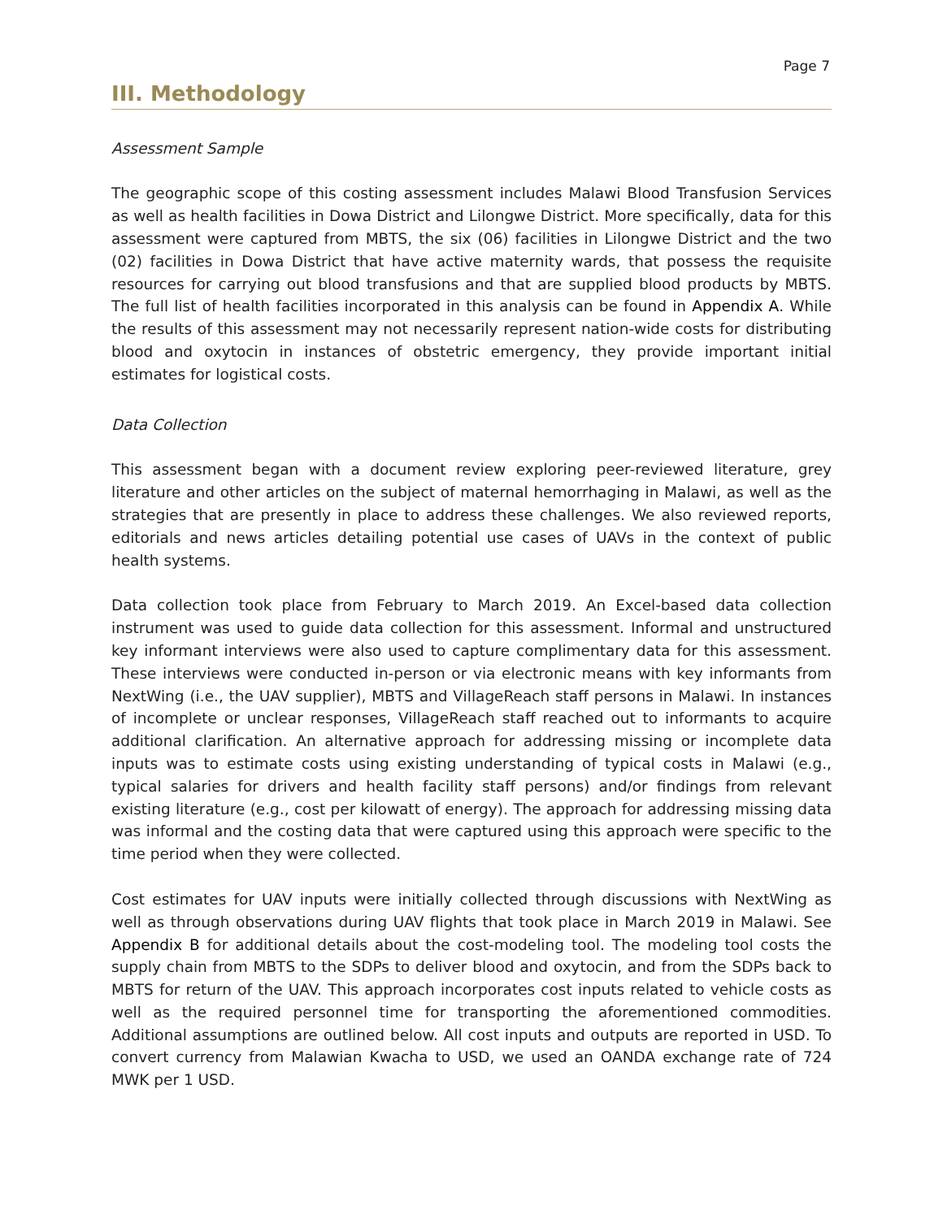Page 7
III. Methodology
Assessment Sample
The geographic scope of this costing assessment includes Malawi Blood Transfusion Services as well as health facilities in Dowa District and Lilongwe District. More specifically, data for this assessment were captured from MBTS, the six (06) facilities in Lilongwe District and the two (02) facilities in Dowa District that have active maternity wards, that possess the requisite resources for carrying out blood transfusions and that are supplied blood products by MBTS. The full list of health facilities incorporated in this analysis can be found in Appendix A. While the results of this assessment may not necessarily represent nation-wide costs for distributing blood and oxytocin in instances of obstetric emergency, they provide important initial estimates for logistical costs.
Data Collection
This assessment began with a document review exploring peer-reviewed literature, grey literature and other articles on the subject of maternal hemorrhaging in Malawi, as well as the strategies that are presently in place to address these challenges. We also reviewed reports, editorials and news articles detailing potential use cases of UAVs in the context of public health systems.
Data collection took place from February to March 2019. An Excel-based data collection instrument was used to guide data collection for this assessment. Informal and unstructured key informant interviews were also used to capture complimentary data for this assessment. These interviews were conducted in-person or via electronic means with key informants from NextWing (i.e., the UAV supplier), MBTS and VillageReach staff persons in Malawi. In instances of incomplete or unclear responses, VillageReach staff reached out to informants to acquire additional clarification. An alternative approach for addressing missing or incomplete data inputs was to estimate costs using existing understanding of typical costs in Malawi (e.g., typical salaries for drivers and health facility staff persons) and/or findings from relevant existing literature (e.g., cost per kilowatt of energy). The approach for addressing missing data was informal and the costing data that were captured using this approach were specific to the time period when they were collected.
Cost estimates for UAV inputs were initially collected through discussions with NextWing as well as through observations during UAV flights that took place in March 2019 in Malawi. See Appendix B for additional details about the cost-modeling tool. The modeling tool costs the supply chain from MBTS to the SDPs to deliver blood and oxytocin, and from the SDPs back to MBTS for return of the UAV. This approach incorporates cost inputs related to vehicle costs as well as the required personnel time for transporting the aforementioned commodities. Additional assumptions are outlined below. All cost inputs and outputs are reported in USD. To convert currency from Malawian Kwacha to USD, we used an OANDA exchange rate of 724 MWK per 1 USD.